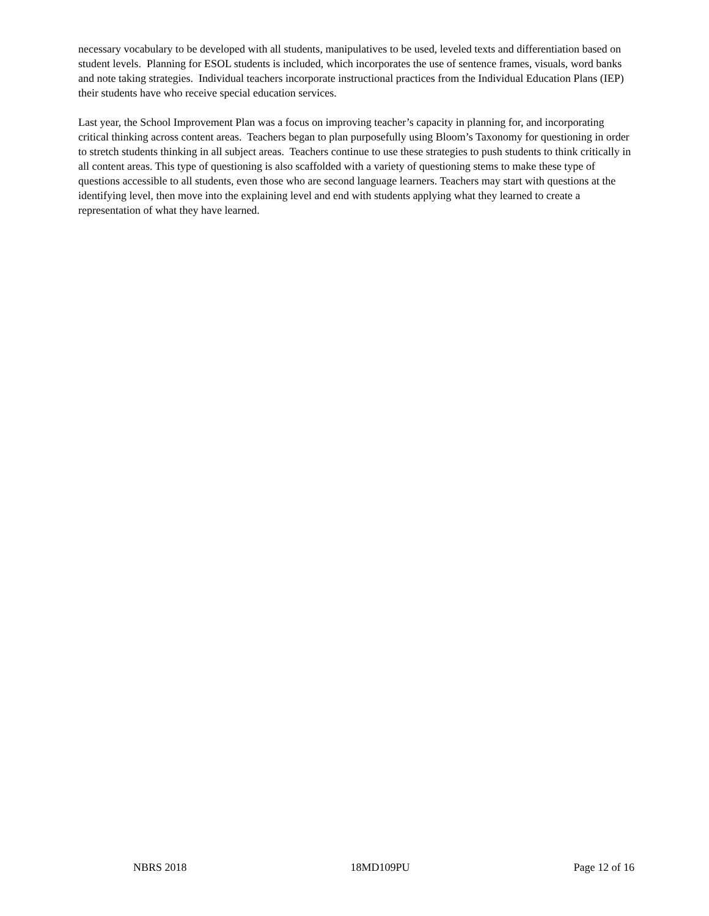necessary vocabulary to be developed with all students, manipulatives to be used, leveled texts and differentiation based on student levels. Planning for ESOL students is included, which incorporates the use of sentence frames, visuals, word banks and note taking strategies. Individual teachers incorporate instructional practices from the Individual Education Plans (IEP) their students have who receive special education services.
Last year, the School Improvement Plan was a focus on improving teacher’s capacity in planning for, and incorporating critical thinking across content areas. Teachers began to plan purposefully using Bloom’s Taxonomy for questioning in order to stretch students thinking in all subject areas. Teachers continue to use these strategies to push students to think critically in all content areas. This type of questioning is also scaffolded with a variety of questioning stems to make these type of questions accessible to all students, even those who are second language learners. Teachers may start with questions at the identifying level, then move into the explaining level and end with students applying what they learned to create a representation of what they have learned.
NBRS 2018 18MD109PU Page 12 of 16